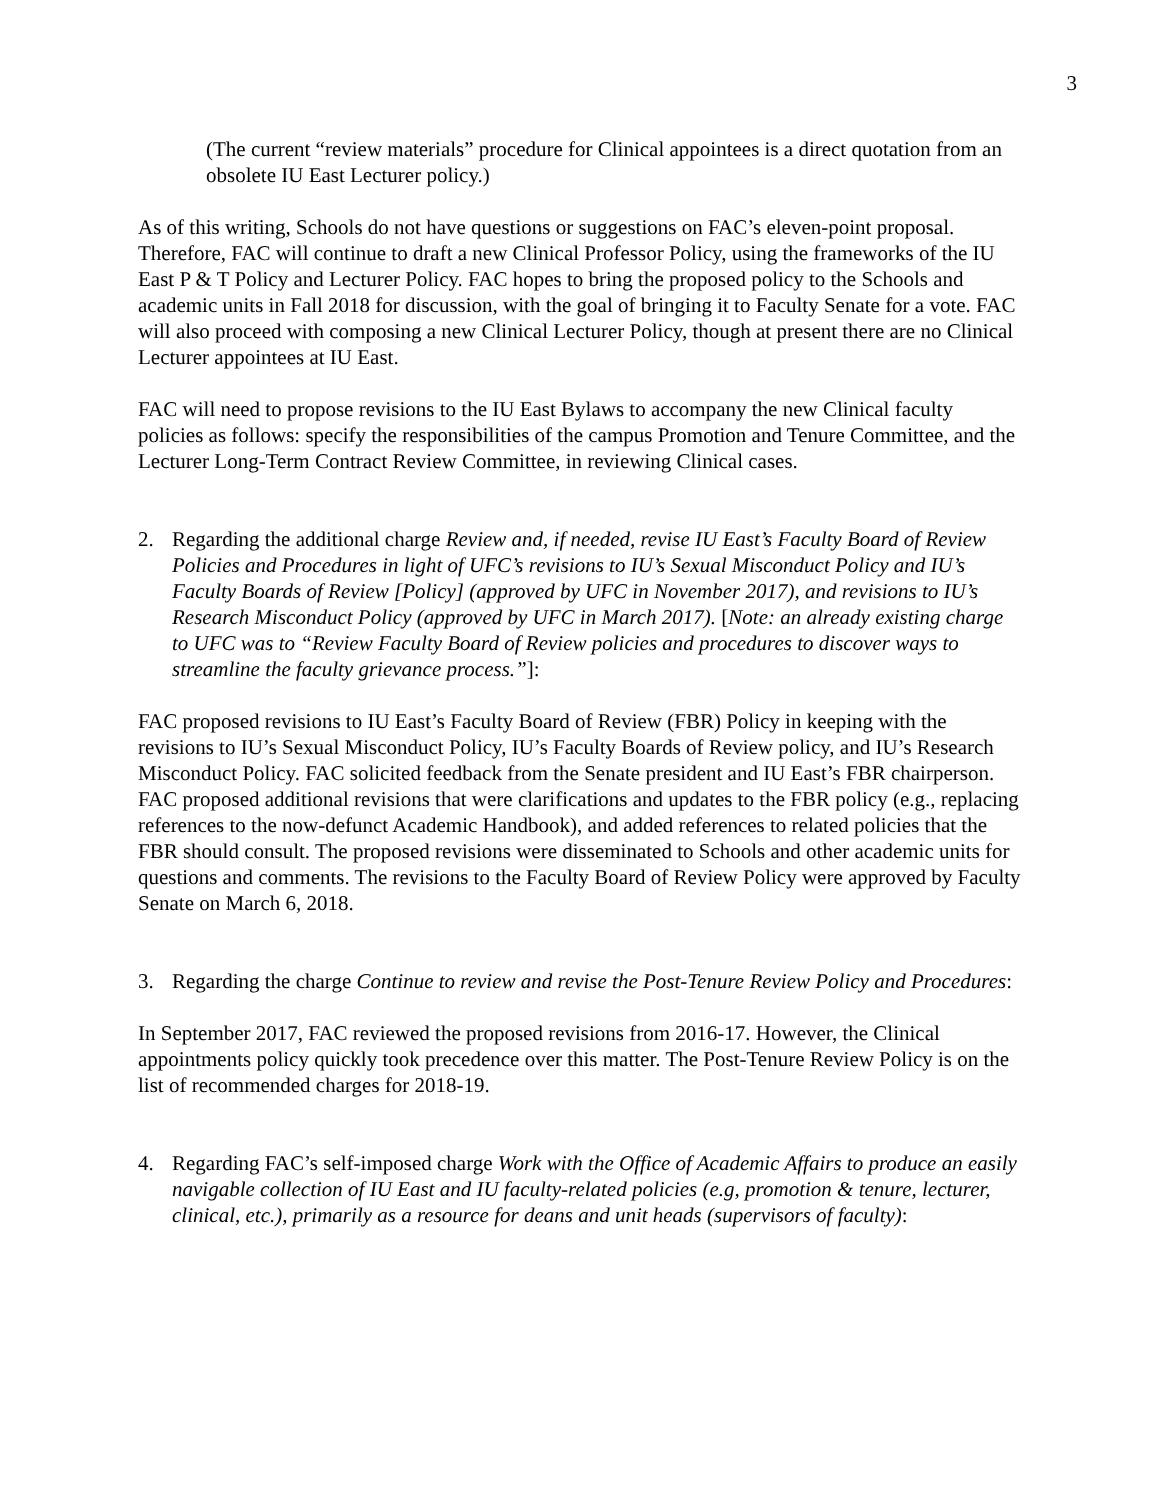3
(The current “review materials” procedure for Clinical appointees is a direct quotation from an obsolete IU East Lecturer policy.)
As of this writing, Schools do not have questions or suggestions on FAC’s eleven-point proposal. Therefore, FAC will continue to draft a new Clinical Professor Policy, using the frameworks of the IU East P & T Policy and Lecturer Policy. FAC hopes to bring the proposed policy to the Schools and academic units in Fall 2018 for discussion, with the goal of bringing it to Faculty Senate for a vote. FAC will also proceed with composing a new Clinical Lecturer Policy, though at present there are no Clinical Lecturer appointees at IU East.
FAC will need to propose revisions to the IU East Bylaws to accompany the new Clinical faculty policies as follows: specify the responsibilities of the campus Promotion and Tenure Committee, and the Lecturer Long-Term Contract Review Committee, in reviewing Clinical cases.
2. Regarding the additional charge Review and, if needed, revise IU East’s Faculty Board of Review Policies and Procedures in light of UFC’s revisions to IU’s Sexual Misconduct Policy and IU’s Faculty Boards of Review [Policy] (approved by UFC in November 2017), and revisions to IU’s Research Misconduct Policy (approved by UFC in March 2017). [Note: an already existing charge to UFC was to “Review Faculty Board of Review policies and procedures to discover ways to streamline the faculty grievance process.”]:
FAC proposed revisions to IU East’s Faculty Board of Review (FBR) Policy in keeping with the revisions to IU’s Sexual Misconduct Policy, IU’s Faculty Boards of Review policy, and IU’s Research Misconduct Policy. FAC solicited feedback from the Senate president and IU East’s FBR chairperson. FAC proposed additional revisions that were clarifications and updates to the FBR policy (e.g., replacing references to the now-defunct Academic Handbook), and added references to related policies that the FBR should consult. The proposed revisions were disseminated to Schools and other academic units for questions and comments. The revisions to the Faculty Board of Review Policy were approved by Faculty Senate on March 6, 2018.
3. Regarding the charge Continue to review and revise the Post-Tenure Review Policy and Procedures:
In September 2017, FAC reviewed the proposed revisions from 2016-17. However, the Clinical appointments policy quickly took precedence over this matter. The Post-Tenure Review Policy is on the list of recommended charges for 2018-19.
4. Regarding FAC’s self-imposed charge Work with the Office of Academic Affairs to produce an easily navigable collection of IU East and IU faculty-related policies (e.g, promotion & tenure, lecturer, clinical, etc.), primarily as a resource for deans and unit heads (supervisors of faculty):